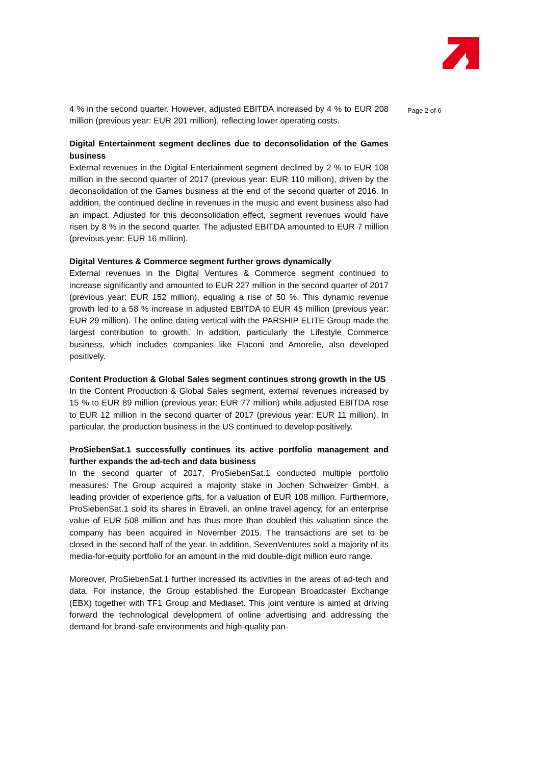4 % in the second quarter. However, adjusted EBITDA increased by 4 % to EUR 208 million (previous year: EUR 201 million), reflecting lower operating costs.
Digital Entertainment segment declines due to deconsolidation of the Games business
External revenues in the Digital Entertainment segment declined by 2 % to EUR 108 million in the second quarter of 2017 (previous year: EUR 110 million), driven by the deconsolidation of the Games business at the end of the second quarter of 2016. In addition, the continued decline in revenues in the music and event business also had an impact. Adjusted for this deconsolidation effect, segment revenues would have risen by 8 % in the second quarter. The adjusted EBITDA amounted to EUR 7 million (previous year: EUR 16 million).
Digital Ventures & Commerce segment further grows dynamically
External revenues in the Digital Ventures & Commerce segment continued to increase significantly and amounted to EUR 227 million in the second quarter of 2017 (previous year: EUR 152 million), equaling a rise of 50 %. This dynamic revenue growth led to a 58 % increase in adjusted EBITDA to EUR 45 million (previous year: EUR 29 million). The online dating vertical with the PARSHIP ELITE Group made the largest contribution to growth. In addition, particularly the Lifestyle Commerce business, which includes companies like Flaconi and Amorelie, also developed positively.
Content Production & Global Sales segment continues strong growth in the US
In the Content Production & Global Sales segment, external revenues increased by 15 % to EUR 89 million (previous year: EUR 77 million) while adjusted EBITDA rose to EUR 12 million in the second quarter of 2017 (previous year: EUR 11 million). In particular, the production business in the US continued to develop positively.
ProSiebenSat.1 successfully continues its active portfolio management and further expands the ad-tech and data business
In the second quarter of 2017, ProSiebenSat.1 conducted multiple portfolio measures: The Group acquired a majority stake in Jochen Schweizer GmbH, a leading provider of experience gifts, for a valuation of EUR 108 million. Furthermore, ProSiebenSat.1 sold its shares in Etraveli, an online travel agency, for an enterprise value of EUR 508 million and has thus more than doubled this valuation since the company has been acquired in November 2015. The transactions are set to be closed in the second half of the year. In addition, SevenVentures sold a majority of its media-for-equity portfolio for an amount in the mid double-digit million euro range.
Moreover, ProSiebenSat.1 further increased its activities in the areas of ad-tech and data. For instance, the Group established the European Broadcaster Exchange (EBX) together with TF1 Group and Mediaset. This joint venture is aimed at driving forward the technological development of online advertising and addressing the demand for brand-safe environments and high-quality pan-
Page 2 of 6